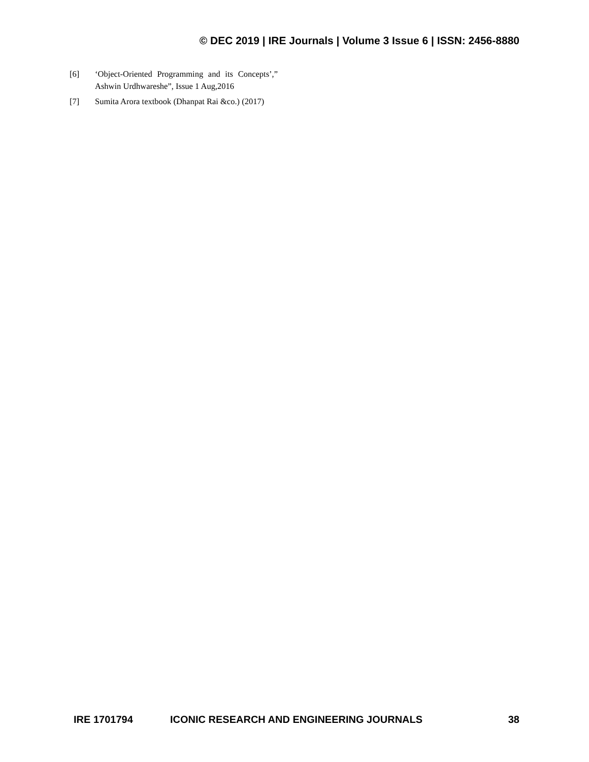© DEC 2019 | IRE Journals | Volume 3 Issue 6 | ISSN: 2456-8880
[6] ‘Object-Oriented Programming and its Concepts’,” Ashwin Urdhwareshe”, Issue 1 Aug,2016
[7] Sumita Arora textbook (Dhanpat Rai &co.) (2017)
IRE 1701794 ICONIC RESEARCH AND ENGINEERING JOURNALS 38